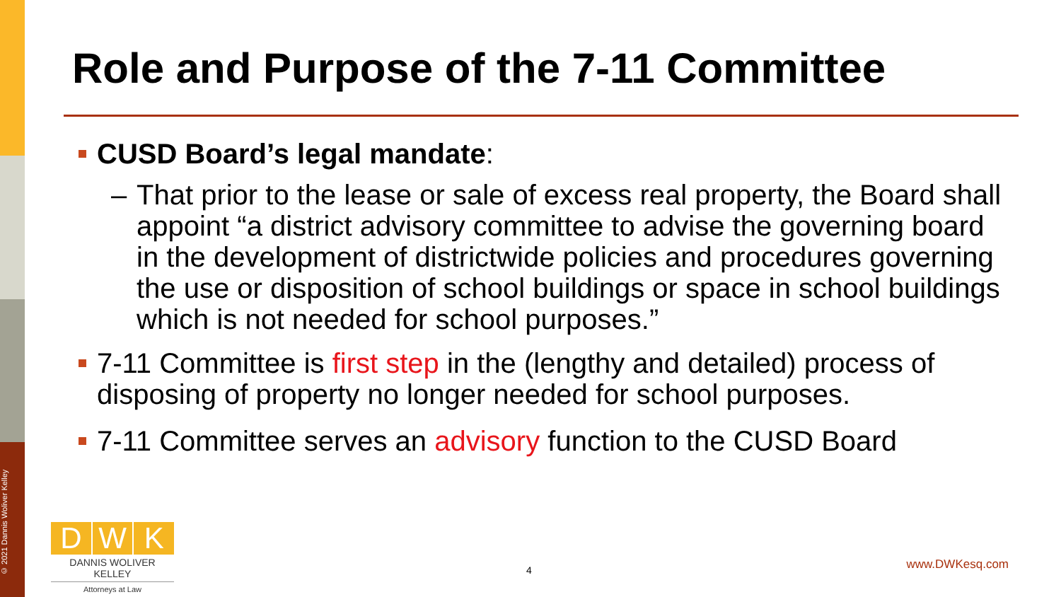© 2021 Dannis Woliver Kelley
Role and Purpose of the 7-11 Committee
CUSD Board’s legal mandate:
– That prior to the lease or sale of excess real property, the Board shall appoint “a district advisory committee to advise the governing board in the development of districtwide policies and procedures governing the use or disposition of school buildings or space in school buildings which is not needed for school purposes.”
7-11 Committee is first step in the (lengthy and detailed) process of disposing of property no longer needed for school purposes.
7-11 Committee serves an advisory function to the CUSD Board
D W K
DANNIS WOLIVER KELLEY
Attorneys at Law
4 www.DWKesq.com